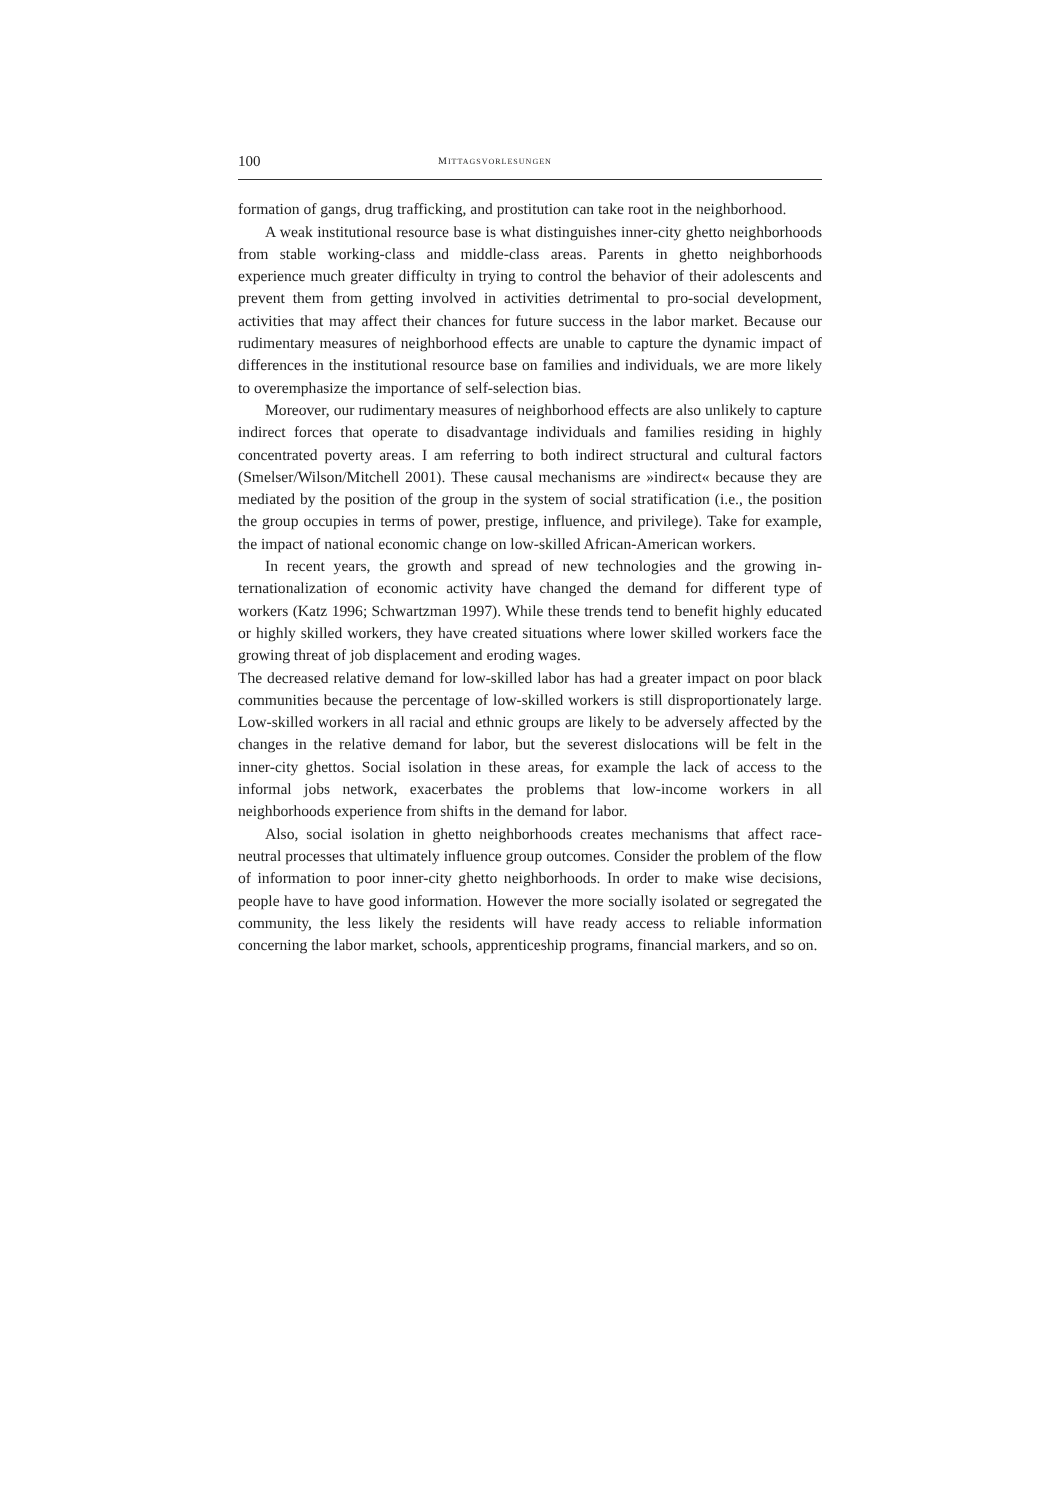100 MITTAGSVORLESUNGEN
formation of gangs, drug trafficking, and prostitution can take root in the neighbor­hood.
A weak institutional resource base is what distinguishes inner-city ghetto neighborhoods from stable working-class and middle-class areas. Parents in ghetto neighborhoods experience much greater difficulty in trying to control the behavior of their adolescents and prevent them from getting involved in activities detrimental to pro-social development, activities that may affect their chances for future success in the labor market. Because our rudimentary measures of neighborhood effects are unable to capture the dynamic impact of differences in the institutional resource base on families and individuals, we are more likely to overemphasize the impor­tance of self-selection bias.
Moreover, our rudimentary measures of neighborhood effects are also unlikely to capture indirect forces that operate to disadvantage individuals and families re­siding in highly concentrated poverty areas. I am referring to both indirect structural and cultural factors (Smelser/Wilson/Mitchell 2001). These causal mechanisms are »indirect« because they are mediated by the position of the group in the system of social stratification (i.e., the position the group occupies in terms of power, prestige, influence, and privilege). Take for example, the impact of national economic change on low-skilled African-American workers.
In recent years, the growth and spread of new technologies and the growing in­ternationalization of economic activity have changed the demand for different type of workers (Katz 1996; Schwartzman 1997). While these trends tend to benefit highly educated or highly skilled workers, they have created situations where lower skilled workers face the growing threat of job displacement and eroding wages.
The decreased relative demand for low-skilled labor has had a greater impact on poor black communities because the percentage of low-skilled workers is still dis­proportionately large. Low-skilled workers in all racial and ethnic groups are likely to be adversely affected by the changes in the relative demand for labor, but the severest dislocations will be felt in the inner-city ghettos. Social isolation in these areas, for example the lack of access to the informal jobs network, exacerbates the problems that low-income workers in all neighborhoods experience from shifts in the demand for labor.
Also, social isolation in ghetto neighborhoods creates mechanisms that affect race-neutral processes that ultimately influence group outcomes. Consider the problem of the flow of information to poor inner-city ghetto neighborhoods. In order to make wise decisions, people have to have good information. However the more socially isolated or segregated the community, the less likely the residents will have ready access to reliable information concerning the labor market, schools, apprenticeship programs, financial markers, and so on.